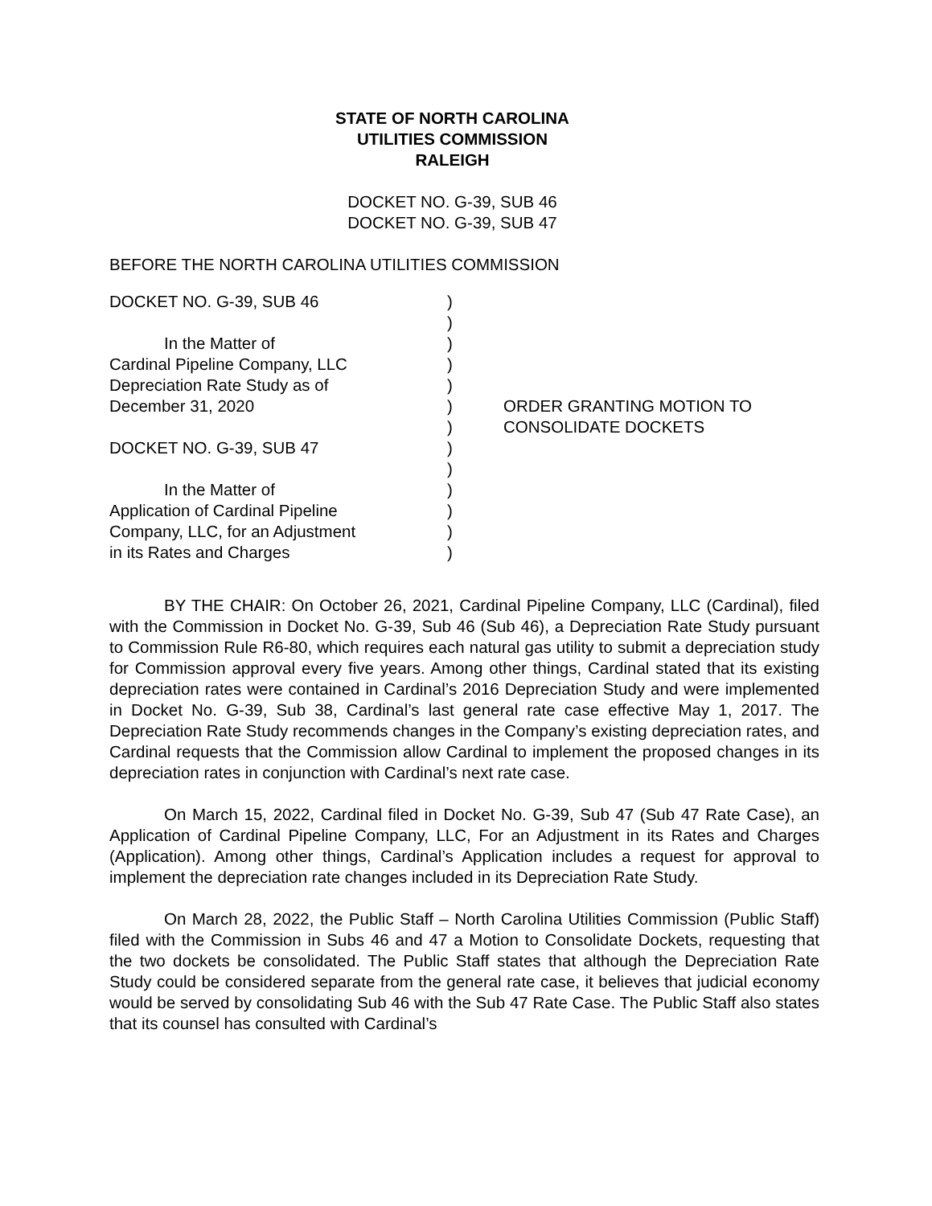STATE OF NORTH CAROLINA
UTILITIES COMMISSION
RALEIGH
DOCKET NO. G-39, SUB 46
DOCKET NO. G-39, SUB 47
BEFORE THE NORTH CAROLINA UTILITIES COMMISSION
DOCKET NO. G-39, SUB 46
In the Matter of
Cardinal Pipeline Company, LLC
Depreciation Rate Study as of
December 31, 2020
DOCKET NO. G-39, SUB 47
In the Matter of
Application of Cardinal Pipeline
Company, LLC, for an Adjustment
in its Rates and Charges
)
)
)
)
)
)
)
)
)
)
)
)
)
ORDER GRANTING MOTION TO
CONSOLIDATE DOCKETS
BY THE CHAIR: On October 26, 2021, Cardinal Pipeline Company, LLC (Cardinal), filed with the Commission in Docket No. G-39, Sub 46 (Sub 46), a Depreciation Rate Study pursuant to Commission Rule R6-80, which requires each natural gas utility to submit a depreciation study for Commission approval every five years. Among other things, Cardinal stated that its existing depreciation rates were contained in Cardinal’s 2016 Depreciation Study and were implemented in Docket No. G-39, Sub 38, Cardinal’s last general rate case effective May 1, 2017. The Depreciation Rate Study recommends changes in the Company’s existing depreciation rates, and Cardinal requests that the Commission allow Cardinal to implement the proposed changes in its depreciation rates in conjunction with Cardinal’s next rate case.
On March 15, 2022, Cardinal filed in Docket No. G-39, Sub 47 (Sub 47 Rate Case), an Application of Cardinal Pipeline Company, LLC, For an Adjustment in its Rates and Charges (Application). Among other things, Cardinal’s Application includes a request for approval to implement the depreciation rate changes included in its Depreciation Rate Study.
On March 28, 2022, the Public Staff – North Carolina Utilities Commission (Public Staff) filed with the Commission in Subs 46 and 47 a Motion to Consolidate Dockets, requesting that the two dockets be consolidated. The Public Staff states that although the Depreciation Rate Study could be considered separate from the general rate case, it believes that judicial economy would be served by consolidating Sub 46 with the Sub 47 Rate Case. The Public Staff also states that its counsel has consulted with Cardinal’s